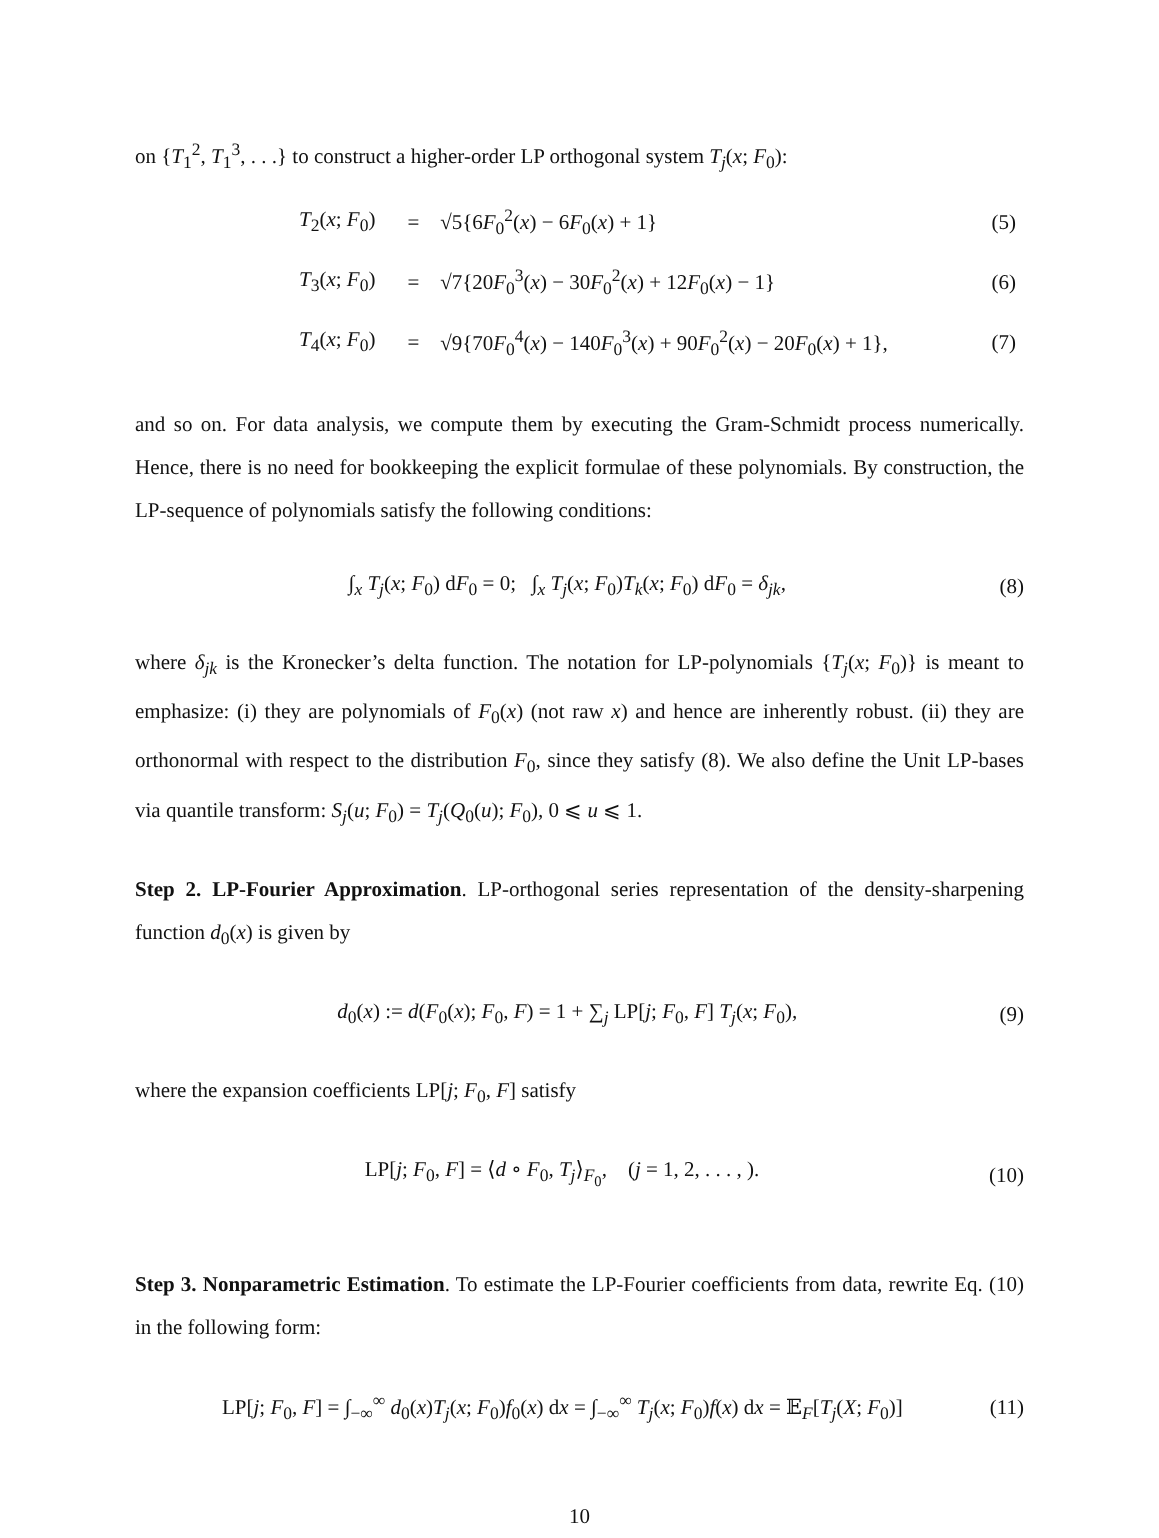on {T<sub>1</sub><sup>2</sup>, T<sub>1</sub><sup>3</sup>, . . .} to construct a higher-order LP orthogonal system T<sub>j</sub>(x; F<sub>0</sub>):
| | T<sub>2</sub>( x ; F<sub>0</sub>) | = | √5{6 F<sub>0</sub><sup>2</sup>( x ) − 6 F<sub>0</sub>( x ) + 1} | (5) |
| | T<sub>3</sub>( x ; F<sub>0</sub>) | = | √7{20 F<sub>0</sub><sup>3</sup>( x ) − 30 F<sub>0</sub><sup>2</sup>( x ) + 12 F<sub>0</sub>( x ) − 1} | (6) |
| | T<sub>4</sub>( x ; F<sub>0</sub>) | = | √9{70 F<sub>0</sub><sup>4</sup>( x ) − 140 F<sub>0</sub><sup>3</sup>( x ) + 90 F<sub>0</sub><sup>2</sup>( x ) − 20 F<sub>0</sub>( x ) + 1}, | (7) |
and so on. For data analysis, we compute them by executing the Gram-Schmidt process numerically. Hence, there is no need for bookkeeping the explicit formulae of these polynomials. By construction, the LP-sequence of polynomials satisfy the following conditions:
∫<sub>x</sub> T<sub>j</sub>(x; F<sub>0</sub>) dF<sub>0</sub> = 0; ∫<sub>x</sub> T<sub>j</sub>(x; F<sub>0</sub>)T<sub>k</sub>(x; F<sub>0</sub>) dF<sub>0</sub> = δ<sub>jk</sub>, (8)
where δ<sub>jk</sub> is the Kronecker’s delta function. The notation for LP-polynomials {T<sub>j</sub>(x; F<sub>0</sub>)} is meant to emphasize: (i) they are polynomials of F<sub>0</sub>(x) (not raw x) and hence are inherently robust. (ii) they are orthonormal with respect to the distribution F<sub>0</sub>, since they satisfy (8). We also define the Unit LP-bases via quantile transform: S<sub>j</sub>(u; F<sub>0</sub>) = T<sub>j</sub>(Q<sub>0</sub>(u); F<sub>0</sub>), 0 ⩽ u ⩽ 1.
Step 2. LP-Fourier Approximation. LP-orthogonal series representation of the density-sharpening function d<sub>0</sub>(x) is given by
d<sub>0</sub>(x) := d(F<sub>0</sub>(x); F<sub>0</sub>, F) = 1 + ∑<sub>j</sub> LP[j; F<sub>0</sub>, F] T<sub>j</sub>(x; F<sub>0</sub>), (9)
where the expansion coefficients LP[j; F<sub>0</sub>, F] satisfy
LP[j; F<sub>0</sub>, F] = ⟨d ∘ F<sub>0</sub>, T<sub>j</sub>⟩<sub>F<sub>0</sub></sub>, (j = 1, 2, . . . , ). (10)
Step 3. Nonparametric Estimation. To estimate the LP-Fourier coefficients from data, rewrite Eq. (10) in the following form:
LP[j; F<sub>0</sub>, F] = ∫<sub>−∞</sub><sup>∞</sup> d<sub>0</sub>(x)T<sub>j</sub>(x; F<sub>0</sub>)f<sub>0</sub>(x) dx = ∫<sub>−∞</sub><sup>∞</sup> T<sub>j</sub>(x; F<sub>0</sub>)f(x) dx = 𝔼<sub>F</sub>[T<sub>j</sub>(X; F<sub>0</sub>)] (11)
10